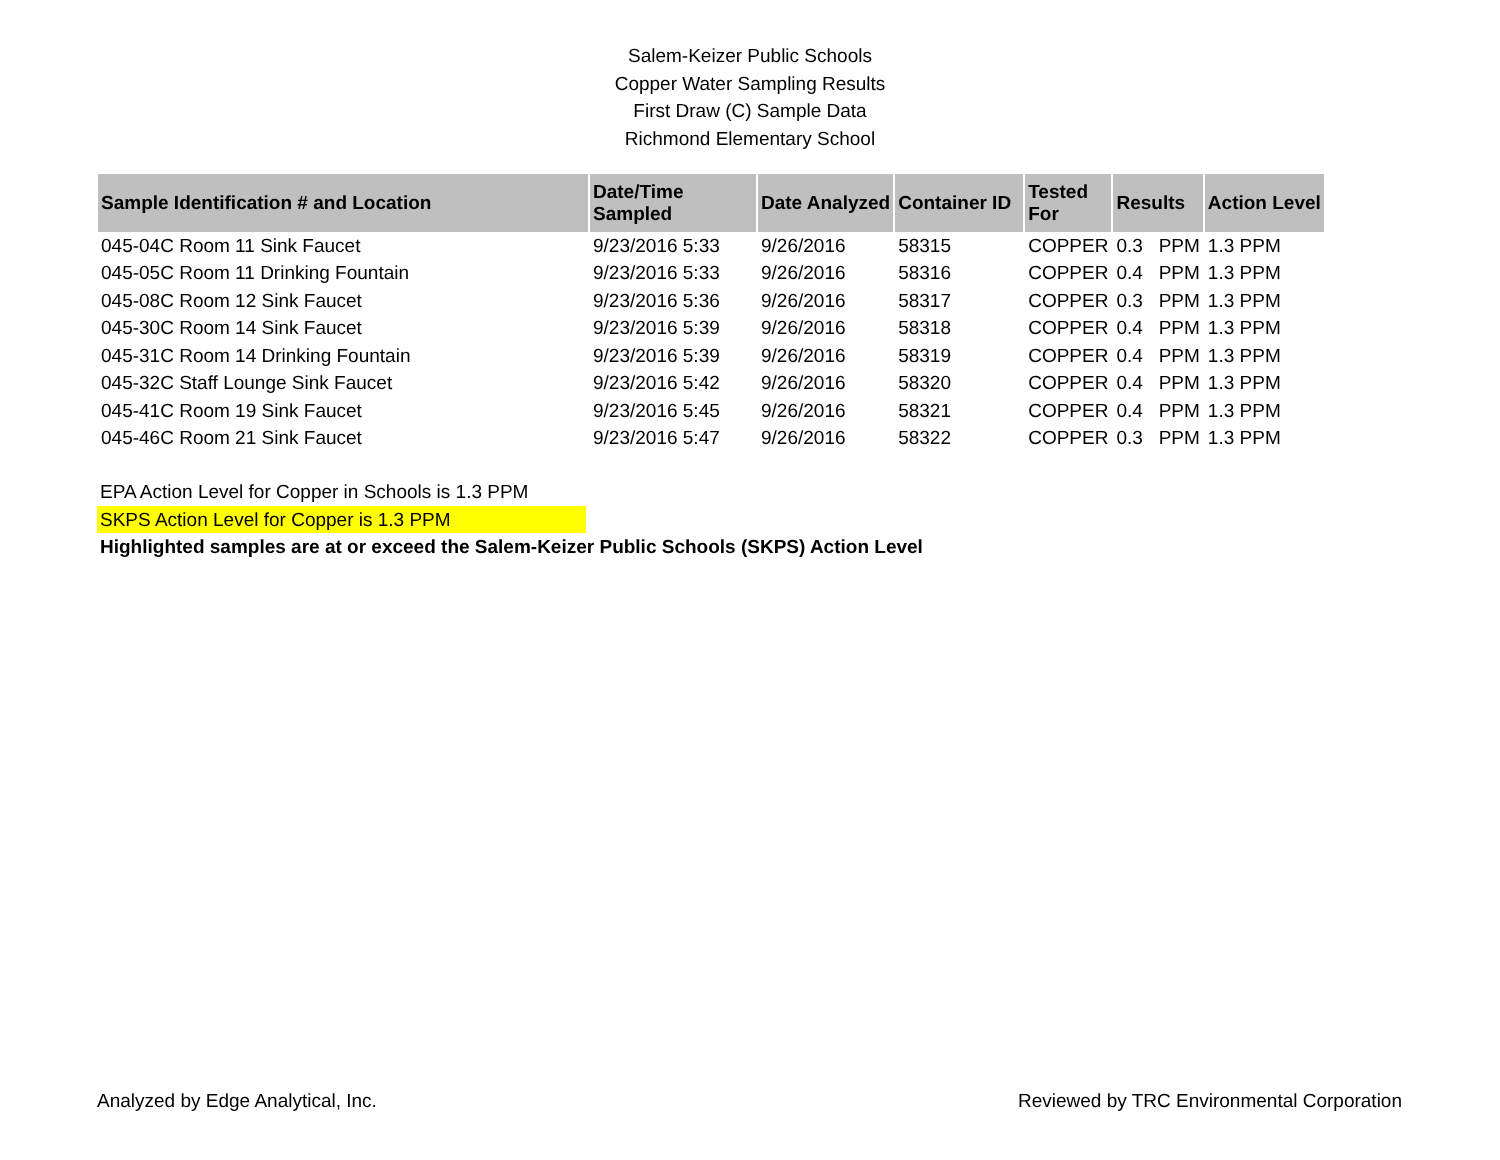Salem-Keizer Public Schools
Copper Water Sampling Results
First Draw (C) Sample Data
Richmond Elementary School
| Sample Identification # and Location | Date/Time Sampled | Date Analyzed | Container ID | Tested For | Results | Action Level |
| --- | --- | --- | --- | --- | --- | --- |
| 045-04C Room 11 Sink Faucet | 9/23/2016 5:33 | 9/26/2016 | 58315 | COPPER | 0.3 PPM | 1.3 PPM |
| 045-05C Room 11 Drinking Fountain | 9/23/2016 5:33 | 9/26/2016 | 58316 | COPPER | 0.4 PPM | 1.3 PPM |
| 045-08C Room 12 Sink Faucet | 9/23/2016 5:36 | 9/26/2016 | 58317 | COPPER | 0.3 PPM | 1.3 PPM |
| 045-30C Room 14 Sink Faucet | 9/23/2016 5:39 | 9/26/2016 | 58318 | COPPER | 0.4 PPM | 1.3 PPM |
| 045-31C Room 14 Drinking Fountain | 9/23/2016 5:39 | 9/26/2016 | 58319 | COPPER | 0.4 PPM | 1.3 PPM |
| 045-32C Staff Lounge Sink Faucet | 9/23/2016 5:42 | 9/26/2016 | 58320 | COPPER | 0.4 PPM | 1.3 PPM |
| 045-41C Room 19 Sink Faucet | 9/23/2016 5:45 | 9/26/2016 | 58321 | COPPER | 0.4 PPM | 1.3 PPM |
| 045-46C Room 21 Sink Faucet | 9/23/2016 5:47 | 9/26/2016 | 58322 | COPPER | 0.3 PPM | 1.3 PPM |
EPA Action Level for Copper in Schools is 1.3 PPM
SKPS Action Level for Copper is 1.3 PPM
Highlighted samples are at or exceed the Salem-Keizer Public Schools (SKPS) Action Level
Analyzed by Edge Analytical, Inc. Reviewed by TRC Environmental Corporation